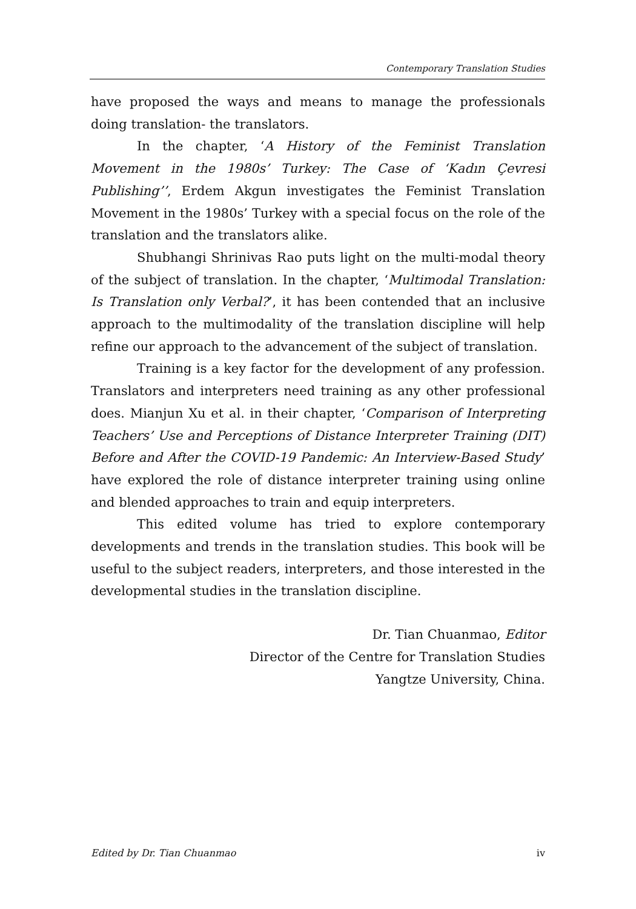Contemporary Translation Studies
have proposed the ways and means to manage the professionals doing translation- the translators.
In the chapter, ‘A History of the Feminist Translation Movement in the 1980s’ Turkey: The Case of ‘Kadın Çevresi Publishing’’, Erdem Akgun investigates the Feminist Translation Movement in the 1980s’ Turkey with a special focus on the role of the translation and the translators alike.
Shubhangi Shrinivas Rao puts light on the multi-modal theory of the subject of translation. In the chapter, ‘Multimodal Translation: Is Translation only Verbal?’, it has been contended that an inclusive approach to the multimodality of the translation discipline will help refine our approach to the advancement of the subject of translation.
Training is a key factor for the development of any profession. Translators and interpreters need training as any other professional does. Mianjun Xu et al. in their chapter, ‘Comparison of Interpreting Teachers’ Use and Perceptions of Distance Interpreter Training (DIT) Before and After the COVID-19 Pandemic: An Interview-Based Study’ have explored the role of distance interpreter training using online and blended approaches to train and equip interpreters.
This edited volume has tried to explore contemporary developments and trends in the translation studies. This book will be useful to the subject readers, interpreters, and those interested in the developmental studies in the translation discipline.
Dr. Tian Chuanmao, Editor
Director of the Centre for Translation Studies
Yangtze University, China.
Edited by Dr. Tian Chuanmao iv